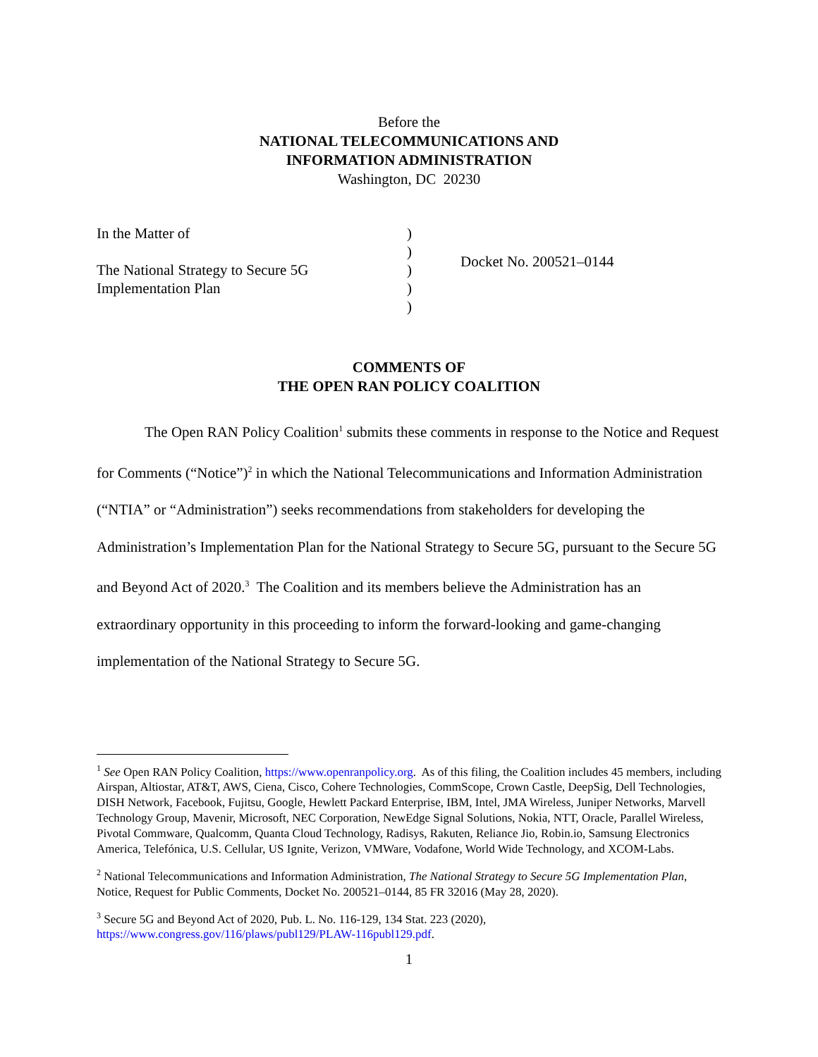Before the
NATIONAL TELECOMMUNICATIONS AND
INFORMATION ADMINISTRATION
Washington, DC 20230
In the Matter of
The National Strategy to Secure 5G
Implementation Plan
)
)
)
)
)
Docket No. 200521–0144
COMMENTS OF
THE OPEN RAN POLICY COALITION
The Open RAN Policy Coalition<sup>1</sup> submits these comments in response to the Notice and Request for Comments (“Notice”)<sup>2</sup> in which the National Telecommunications and Information Administration (“NTIA” or “Administration”) seeks recommendations from stakeholders for developing the Administration’s Implementation Plan for the National Strategy to Secure 5G, pursuant to the Secure 5G and Beyond Act of 2020.<sup>3</sup> The Coalition and its members believe the Administration has an extraordinary opportunity in this proceeding to inform the forward-looking and game-changing implementation of the National Strategy to Secure 5G.
<sup>1</sup> See Open RAN Policy Coalition, https://www.openranpolicy.org. As of this filing, the Coalition includes 45 members, including Airspan, Altiostar, AT&T, AWS, Ciena, Cisco, Cohere Technologies, CommScope, Crown Castle, DeepSig, Dell Technologies, DISH Network, Facebook, Fujitsu, Google, Hewlett Packard Enterprise, IBM, Intel, JMA Wireless, Juniper Networks, Marvell Technology Group, Mavenir, Microsoft, NEC Corporation, NewEdge Signal Solutions, Nokia, NTT, Oracle, Parallel Wireless, Pivotal Commware, Qualcomm, Quanta Cloud Technology, Radisys, Rakuten, Reliance Jio, Robin.io, Samsung Electronics America, Telefónica, U.S. Cellular, US Ignite, Verizon, VMWare, Vodafone, World Wide Technology, and XCOM-Labs.
<sup>2</sup> National Telecommunications and Information Administration, The National Strategy to Secure 5G Implementation Plan, Notice, Request for Public Comments, Docket No. 200521–0144, 85 FR 32016 (May 28, 2020).
<sup>3</sup> Secure 5G and Beyond Act of 2020, Pub. L. No. 116-129, 134 Stat. 223 (2020), https://www.congress.gov/116/plaws/publ129/PLAW-116publ129.pdf.
1